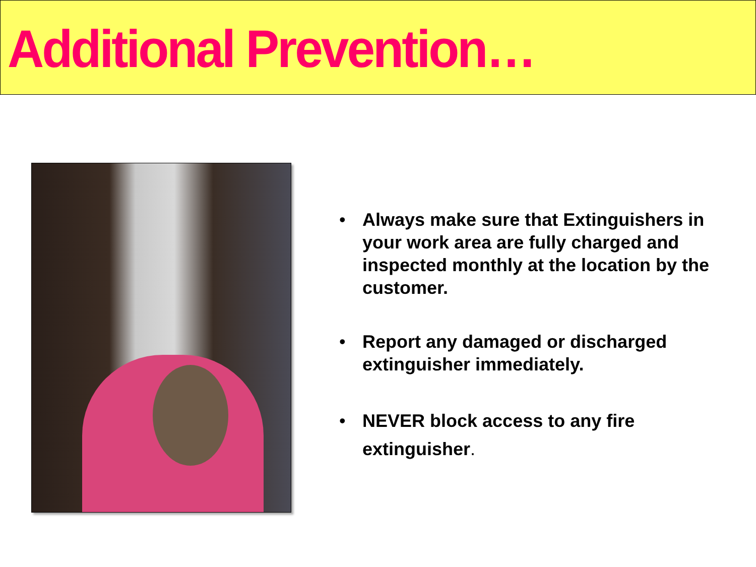Additional Prevention…
• Always make sure that Extinguishers in your work area are fully charged and inspected monthly at the location by the customer.
• Report any damaged or discharged extinguisher immediately.
• NEVER block access to any fire extinguisher.